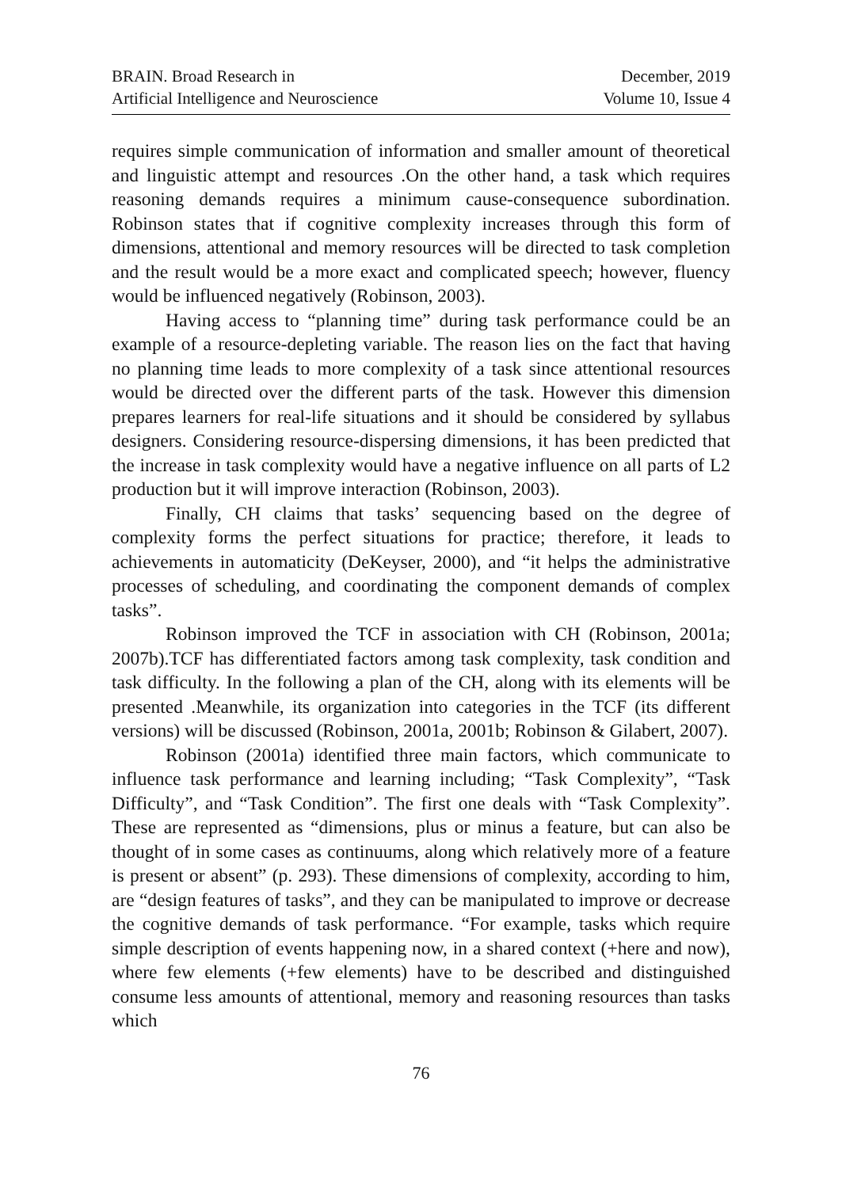BRAIN. Broad Research in
Artificial Intelligence and Neuroscience
December, 2019
Volume 10, Issue 4
requires simple communication of information and smaller amount of theoretical and linguistic attempt and resources .On the other hand, a task which requires reasoning demands requires a minimum cause-consequence subordination. Robinson states that if cognitive complexity increases through this form of dimensions, attentional and memory resources will be directed to task completion and the result would be a more exact and complicated speech; however, fluency would be influenced negatively (Robinson, 2003).
Having access to “planning time” during task performance could be an example of a resource-depleting variable. The reason lies on the fact that having no planning time leads to more complexity of a task since attentional resources would be directed over the different parts of the task. However this dimension prepares learners for real-life situations and it should be considered by syllabus designers. Considering resource-dispersing dimensions, it has been predicted that the increase in task complexity would have a negative influence on all parts of L2 production but it will improve interaction (Robinson, 2003).
Finally, CH claims that tasks’ sequencing based on the degree of complexity forms the perfect situations for practice; therefore, it leads to achievements in automaticity (DeKeyser, 2000), and “it helps the administrative processes of scheduling, and coordinating the component demands of complex tasks”.
Robinson improved the TCF in association with CH (Robinson, 2001a; 2007b).TCF has differentiated factors among task complexity, task condition and task difficulty. In the following a plan of the CH, along with its elements will be presented .Meanwhile, its organization into categories in the TCF (its different versions) will be discussed (Robinson, 2001a, 2001b; Robinson & Gilabert, 2007).
Robinson (2001a) identified three main factors, which communicate to influence task performance and learning including; “Task Complexity”, “Task Difficulty”, and “Task Condition”. The first one deals with “Task Complexity”. These are represented as “dimensions, plus or minus a feature, but can also be thought of in some cases as continuums, along which relatively more of a feature is present or absent” (p. 293). These dimensions of complexity, according to him, are “design features of tasks”, and they can be manipulated to improve or decrease the cognitive demands of task performance. “For example, tasks which require simple description of events happening now, in a shared context (+here and now), where few elements (+few elements) have to be described and distinguished consume less amounts of attentional, memory and reasoning resources than tasks which
76